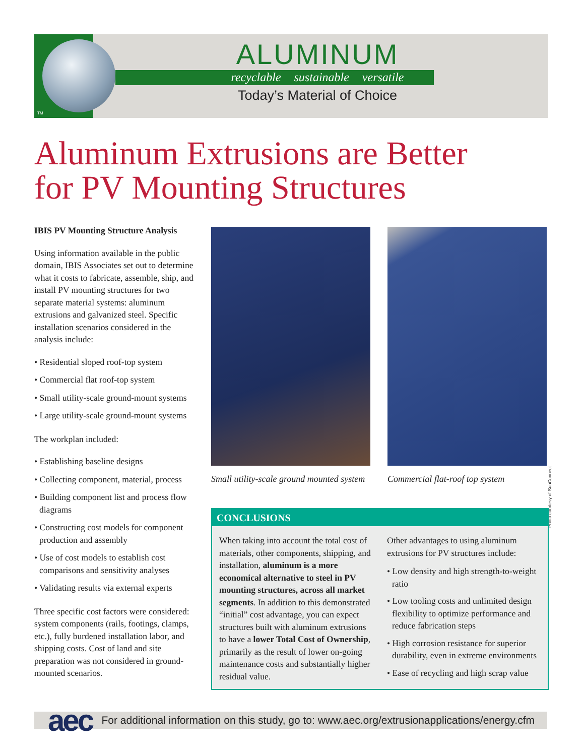ALUMINUM
recyclable sustainable versatile
Today’s Material of Choice
TM
Aluminum Extrusions are Better
for PV Mounting Structures
IBIS PV Mounting Structure Analysis
Using information available in the public domain, IBIS Associates set out to determine what it costs to fabricate, assemble, ship, and install PV mounting structures for two separate material systems: aluminum extrusions and galvanized steel. Specific installation scenarios considered in the analysis include:
• Residential sloped roof-top system
• Commercial flat roof-top system
• Small utility-scale ground-mount systems
• Large utility-scale ground-mount systems
The workplan included:
• Establishing baseline designs
• Collecting component, material, process
• Building component list and process flow diagrams
• Constructing cost models for component production and assembly
• Use of cost models to establish cost comparisons and sensitivity analyses
• Validating results via external experts
Three specific cost factors were considered: system components (rails, footings, clamps, etc.), fully burdened installation labor, and shipping costs. Cost of land and site preparation was not considered in ground-mounted scenarios.
Photo courtesy of SunConnect
Small utility-scale ground mounted system
Commercial flat-roof top system
CONCLUSIONS
When taking into account the total cost of materials, other components, shipping, and installation, aluminum is a more economical alternative to steel in PV mounting structures, across all market segments. In addition to this demonstrated “initial” cost advantage, you can expect structures built with aluminum extrusions to have a lower Total Cost of Ownership, primarily as the result of lower on-going maintenance costs and substantially higher residual value.
Other advantages to using aluminum extrusions for PV structures include:
• Low density and high strength-to-weight ratio
• Low tooling costs and unlimited design flexibility to optimize performance and reduce fabrication steps
• High corrosion resistance for superior durability, even in extreme environments
• Ease of recycling and high scrap value
For additional information on this study, go to: www.aec.org/extrusionapplications/energy.cfm
aec